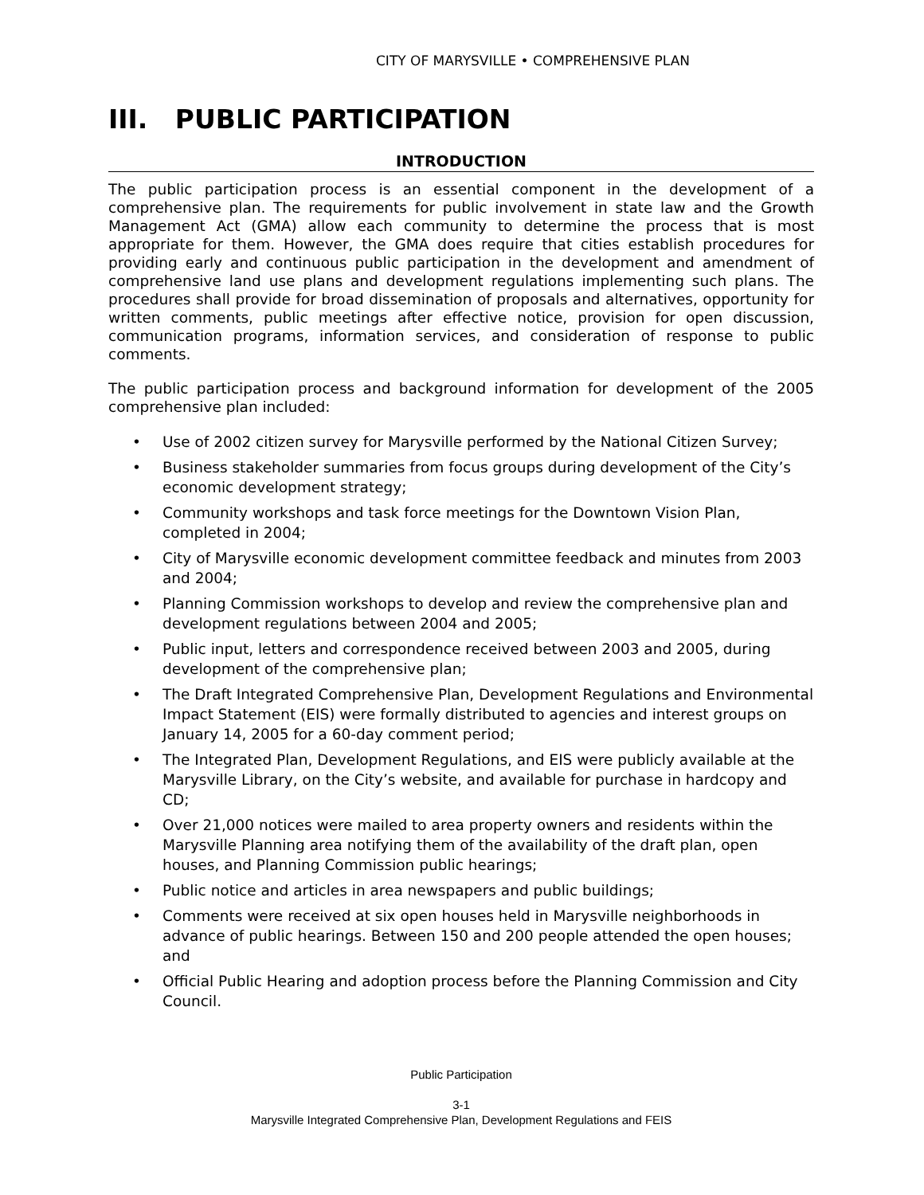CITY OF MARYSVILLE • COMPREHENSIVE PLAN
III. PUBLIC PARTICIPATION
INTRODUCTION
The public participation process is an essential component in the development of a comprehensive plan. The requirements for public involvement in state law and the Growth Management Act (GMA) allow each community to determine the process that is most appropriate for them. However, the GMA does require that cities establish procedures for providing early and continuous public participation in the development and amendment of comprehensive land use plans and development regulations implementing such plans. The procedures shall provide for broad dissemination of proposals and alternatives, opportunity for written comments, public meetings after effective notice, provision for open discussion, communication programs, information services, and consideration of response to public comments.
The public participation process and background information for development of the 2005 comprehensive plan included:
• Use of 2002 citizen survey for Marysville performed by the National Citizen Survey;
• Business stakeholder summaries from focus groups during development of the City’s economic development strategy;
• Community workshops and task force meetings for the Downtown Vision Plan, completed in 2004;
• City of Marysville economic development committee feedback and minutes from 2003 and 2004;
• Planning Commission workshops to develop and review the comprehensive plan and development regulations between 2004 and 2005;
• Public input, letters and correspondence received between 2003 and 2005, during development of the comprehensive plan;
• The Draft Integrated Comprehensive Plan, Development Regulations and Environmental Impact Statement (EIS) were formally distributed to agencies and interest groups on January 14, 2005 for a 60-day comment period;
• The Integrated Plan, Development Regulations, and EIS were publicly available at the Marysville Library, on the City’s website, and available for purchase in hardcopy and CD;
• Over 21,000 notices were mailed to area property owners and residents within the Marysville Planning area notifying them of the availability of the draft plan, open houses, and Planning Commission public hearings;
• Public notice and articles in area newspapers and public buildings;
• Comments were received at six open houses held in Marysville neighborhoods in advance of public hearings. Between 150 and 200 people attended the open houses; and
• Official Public Hearing and adoption process before the Planning Commission and City Council.
Public Participation
3-1
Marysville Integrated Comprehensive Plan, Development Regulations and FEIS